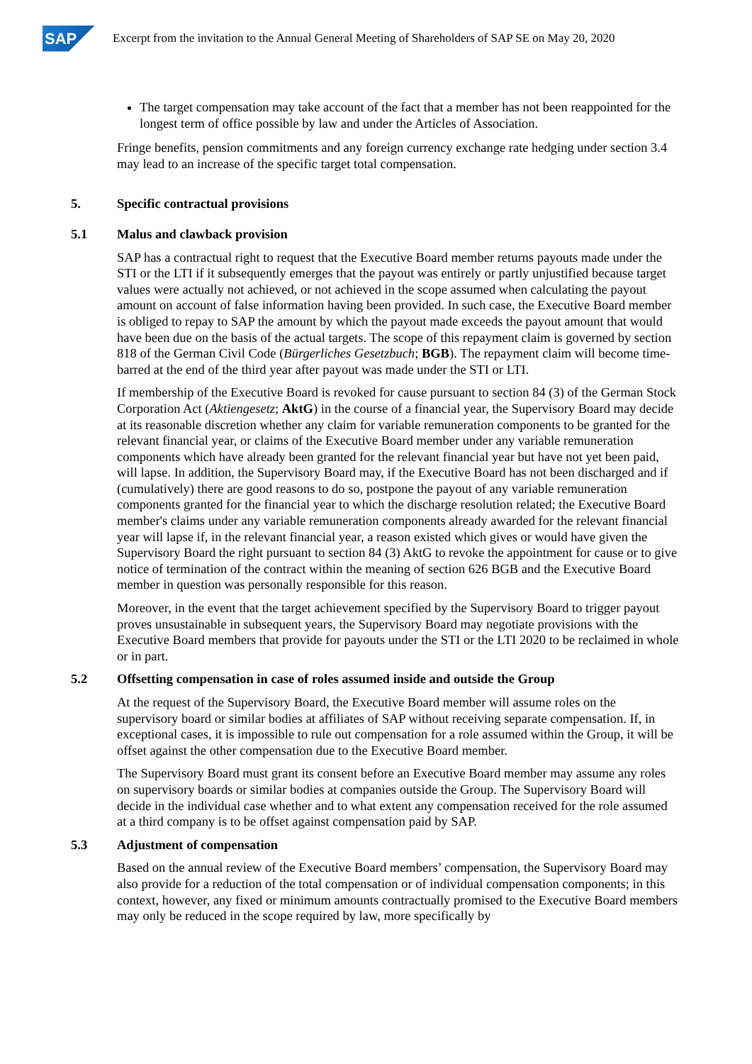SAP
Excerpt from the invitation to the Annual General Meeting of Shareholders of SAP SE on May 20, 2020
The target compensation may take account of the fact that a member has not been reappointed for the longest term of office possible by law and under the Articles of Association.
Fringe benefits, pension commitments and any foreign currency exchange rate hedging under section 3.4 may lead to an increase of the specific target total compensation.
5. Specific contractual provisions
5.1 Malus and clawback provision
SAP has a contractual right to request that the Executive Board member returns payouts made under the STI or the LTI if it subsequently emerges that the payout was entirely or partly unjustified because target values were actually not achieved, or not achieved in the scope assumed when calculating the payout amount on account of false information having been provided. In such case, the Executive Board member is obliged to repay to SAP the amount by which the payout made exceeds the payout amount that would have been due on the basis of the actual targets. The scope of this repayment claim is governed by section 818 of the German Civil Code (Bürgerliches Gesetzbuch; BGB). The repayment claim will become time-barred at the end of the third year after payout was made under the STI or LTI.
If membership of the Executive Board is revoked for cause pursuant to section 84 (3) of the German Stock Corporation Act (Aktiengesetz; AktG) in the course of a financial year, the Supervisory Board may decide at its reasonable discretion whether any claim for variable remuneration components to be granted for the relevant financial year, or claims of the Executive Board member under any variable remuneration components which have already been granted for the relevant financial year but have not yet been paid, will lapse. In addition, the Supervisory Board may, if the Executive Board has not been discharged and if (cumulatively) there are good reasons to do so, postpone the payout of any variable remuneration components granted for the financial year to which the discharge resolution related; the Executive Board member's claims under any variable remuneration components already awarded for the relevant financial year will lapse if, in the relevant financial year, a reason existed which gives or would have given the Supervisory Board the right pursuant to section 84 (3) AktG to revoke the appointment for cause or to give notice of termination of the contract within the meaning of section 626 BGB and the Executive Board member in question was personally responsible for this reason.
Moreover, in the event that the target achievement specified by the Supervisory Board to trigger payout proves unsustainable in subsequent years, the Supervisory Board may negotiate provisions with the Executive Board members that provide for payouts under the STI or the LTI 2020 to be reclaimed in whole or in part.
5.2 Offsetting compensation in case of roles assumed inside and outside the Group
At the request of the Supervisory Board, the Executive Board member will assume roles on the supervisory board or similar bodies at affiliates of SAP without receiving separate compensation. If, in exceptional cases, it is impossible to rule out compensation for a role assumed within the Group, it will be offset against the other compensation due to the Executive Board member.
The Supervisory Board must grant its consent before an Executive Board member may assume any roles on supervisory boards or similar bodies at companies outside the Group. The Supervisory Board will decide in the individual case whether and to what extent any compensation received for the role assumed at a third company is to be offset against compensation paid by SAP.
5.3 Adjustment of compensation
Based on the annual review of the Executive Board members’ compensation, the Supervisory Board may also provide for a reduction of the total compensation or of individual compensation components; in this context, however, any fixed or minimum amounts contractually promised to the Executive Board members may only be reduced in the scope required by law, more specifically by